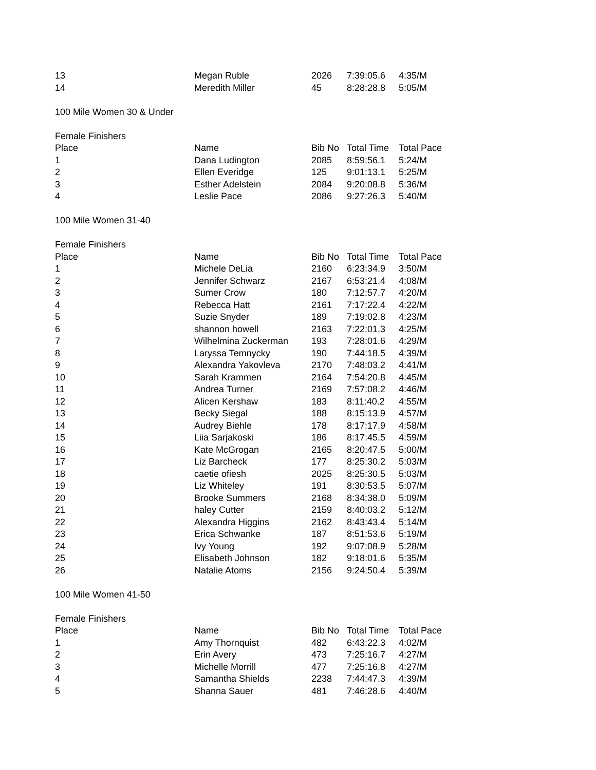| 13 | Megan Ruble | 2026 | 7:39:05.6 | 4:35/M |
| 14 | Meredith Miller | 45 | 8:28:28.8 | 5:05/M |
| 100 Mile Women 30 & Under | | | | |
| Female Finishers | | | | |
| Place | Name | Bib No | Total Time | Total Pace |
| 1 | Dana Ludington | 2085 | 8:59:56.1 | 5:24/M |
| 2 | Ellen Everidge | 125 | 9:01:13.1 | 5:25/M |
| 3 | Esther Adelstein | 2084 | 9:20:08.8 | 5:36/M |
| 4 | Leslie Pace | 2086 | 9:27:26.3 | 5:40/M |
| 100 Mile Women 31-40 | | | | |
| Female Finishers | | | | |
| Place | Name | Bib No | Total Time | Total Pace |
| 1 | Michele DeLia | 2160 | 6:23:34.9 | 3:50/M |
| 2 | Jennifer Schwarz | 2167 | 6:53:21.4 | 4:08/M |
| 3 | Sumer Crow | 180 | 7:12:57.7 | 4:20/M |
| 4 | Rebecca Hatt | 2161 | 7:17:22.4 | 4:22/M |
| 5 | Suzie Snyder | 189 | 7:19:02.8 | 4:23/M |
| 6 | shannon howell | 2163 | 7:22:01.3 | 4:25/M |
| 7 | Wilhelmina Zuckerman | 193 | 7:28:01.6 | 4:29/M |
| 8 | Laryssa Temnycky | 190 | 7:44:18.5 | 4:39/M |
| 9 | Alexandra Yakovleva | 2170 | 7:48:03.2 | 4:41/M |
| 10 | Sarah Krammen | 2164 | 7:54:20.8 | 4:45/M |
| 11 | Andrea Turner | 2169 | 7:57:08.2 | 4:46/M |
| 12 | Alicen Kershaw | 183 | 8:11:40.2 | 4:55/M |
| 13 | Becky Siegal | 188 | 8:15:13.9 | 4:57/M |
| 14 | Audrey Biehle | 178 | 8:17:17.9 | 4:58/M |
| 15 | Liia Sarjakoski | 186 | 8:17:45.5 | 4:59/M |
| 16 | Kate McGrogan | 2165 | 8:20:47.5 | 5:00/M |
| 17 | Liz Barcheck | 177 | 8:25:30.2 | 5:03/M |
| 18 | caetie ofiesh | 2025 | 8:25:30.5 | 5:03/M |
| 19 | Liz Whiteley | 191 | 8:30:53.5 | 5:07/M |
| 20 | Brooke Summers | 2168 | 8:34:38.0 | 5:09/M |
| 21 | haley Cutter | 2159 | 8:40:03.2 | 5:12/M |
| 22 | Alexandra Higgins | 2162 | 8:43:43.4 | 5:14/M |
| 23 | Erica Schwanke | 187 | 8:51:53.6 | 5:19/M |
| 24 | Ivy Young | 192 | 9:07:08.9 | 5:28/M |
| 25 | Elisabeth Johnson | 182 | 9:18:01.6 | 5:35/M |
| 26 | Natalie Atoms | 2156 | 9:24:50.4 | 5:39/M |
| 100 Mile Women 41-50 | | | | |
| Female Finishers | | | | |
| Place | Name | Bib No | Total Time | Total Pace |
| 1 | Amy Thornquist | 482 | 6:43:22.3 | 4:02/M |
| 2 | Erin Avery | 473 | 7:25:16.7 | 4:27/M |
| 3 | Michelle Morrill | 477 | 7:25:16.8 | 4:27/M |
| 4 | Samantha Shields | 2238 | 7:44:47.3 | 4:39/M |
| 5 | Shanna Sauer | 481 | 7:46:28.6 | 4:40/M |